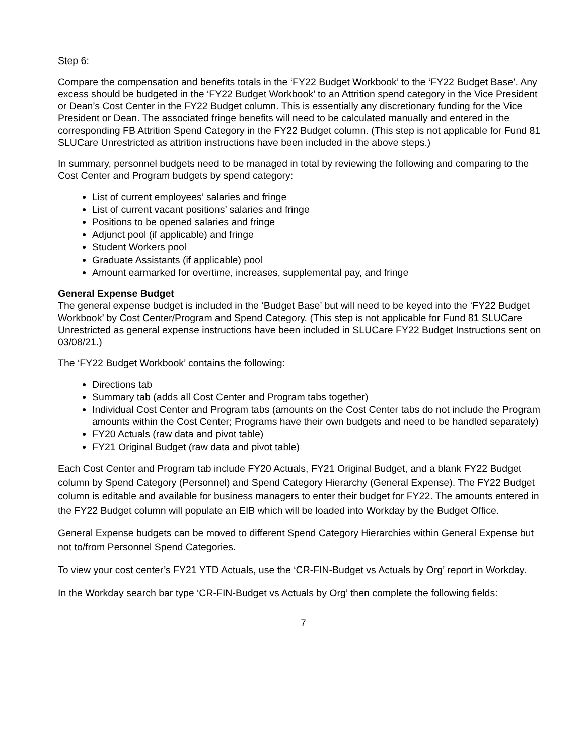Step 6:
Compare the compensation and benefits totals in the ‘FY22 Budget Workbook’ to the ‘FY22 Budget Base’. Any excess should be budgeted in the ‘FY22 Budget Workbook’ to an Attrition spend category in the Vice President or Dean’s Cost Center in the FY22 Budget column. This is essentially any discretionary funding for the Vice President or Dean. The associated fringe benefits will need to be calculated manually and entered in the corresponding FB Attrition Spend Category in the FY22 Budget column. (This step is not applicable for Fund 81 SLUCare Unrestricted as attrition instructions have been included in the above steps.)
In summary, personnel budgets need to be managed in total by reviewing the following and comparing to the Cost Center and Program budgets by spend category:
List of current employees’ salaries and fringe
List of current vacant positions’ salaries and fringe
Positions to be opened salaries and fringe
Adjunct pool (if applicable) and fringe
Student Workers pool
Graduate Assistants (if applicable) pool
Amount earmarked for overtime, increases, supplemental pay, and fringe
General Expense Budget
The general expense budget is included in the ‘Budget Base’ but will need to be keyed into the ‘FY22 Budget Workbook’ by Cost Center/Program and Spend Category. (This step is not applicable for Fund 81 SLUCare Unrestricted as general expense instructions have been included in SLUCare FY22 Budget Instructions sent on 03/08/21.)
The ‘FY22 Budget Workbook’ contains the following:
Directions tab
Summary tab (adds all Cost Center and Program tabs together)
Individual Cost Center and Program tabs (amounts on the Cost Center tabs do not include the Program amounts within the Cost Center; Programs have their own budgets and need to be handled separately)
FY20 Actuals (raw data and pivot table)
FY21 Original Budget (raw data and pivot table)
Each Cost Center and Program tab include FY20 Actuals, FY21 Original Budget, and a blank FY22 Budget column by Spend Category (Personnel) and Spend Category Hierarchy (General Expense). The FY22 Budget column is editable and available for business managers to enter their budget for FY22. The amounts entered in the FY22 Budget column will populate an EIB which will be loaded into Workday by the Budget Office.
General Expense budgets can be moved to different Spend Category Hierarchies within General Expense but not to/from Personnel Spend Categories.
To view your cost center’s FY21 YTD Actuals, use the ‘CR-FIN-Budget vs Actuals by Org’ report in Workday.
In the Workday search bar type ‘CR-FIN-Budget vs Actuals by Org’ then complete the following fields:
7